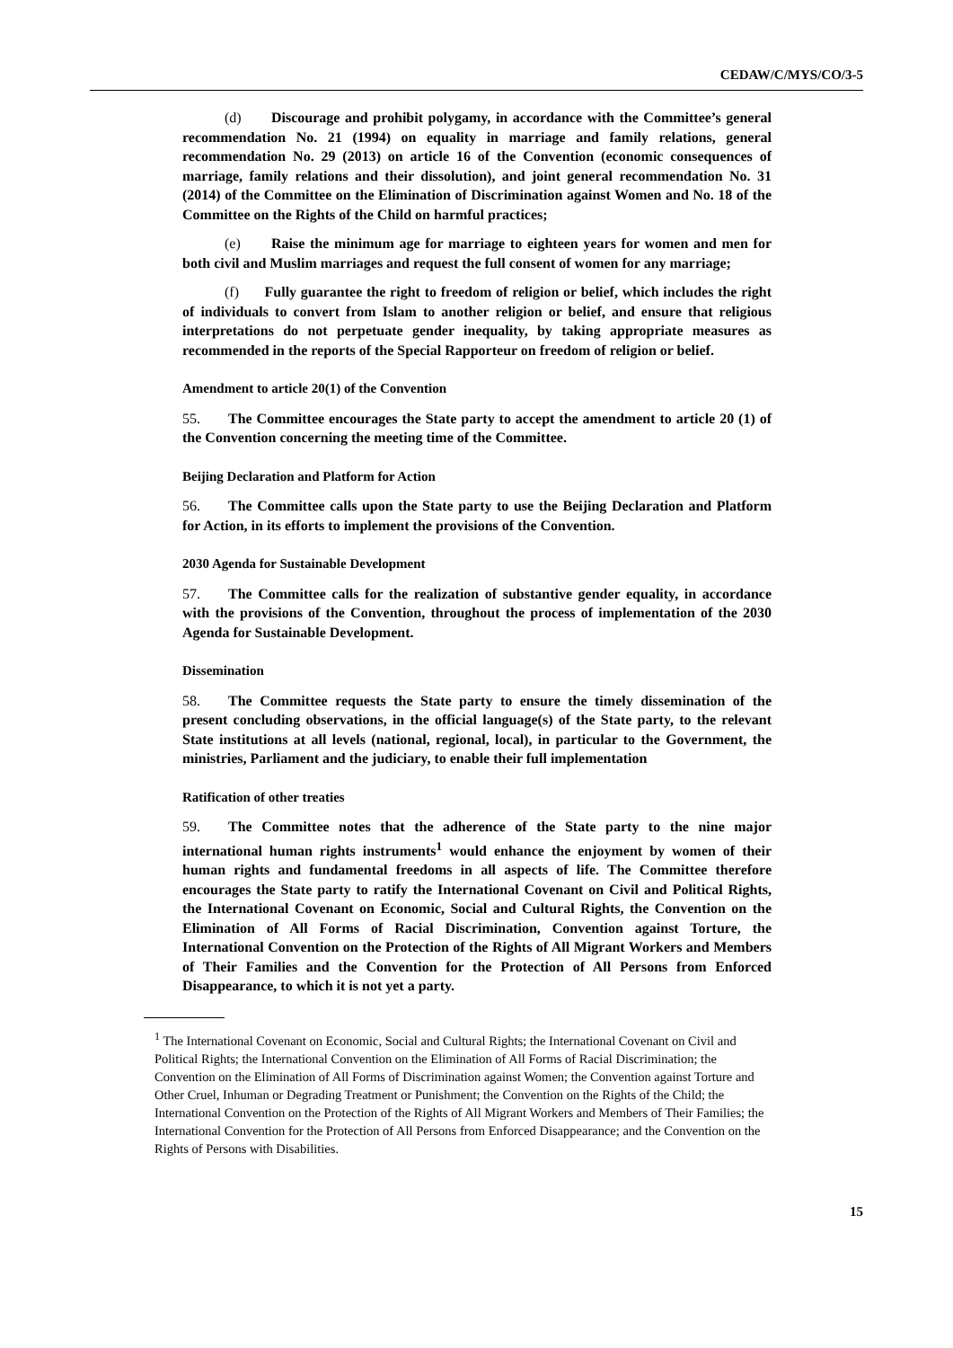CEDAW/C/MYS/CO/3-5
(d) Discourage and prohibit polygamy, in accordance with the Committee’s general recommendation No. 21 (1994) on equality in marriage and family relations, general recommendation No. 29 (2013) on article 16 of the Convention (economic consequences of marriage, family relations and their dissolution), and joint general recommendation No. 31 (2014) of the Committee on the Elimination of Discrimination against Women and No. 18 of the Committee on the Rights of the Child on harmful practices;
(e) Raise the minimum age for marriage to eighteen years for women and men for both civil and Muslim marriages and request the full consent of women for any marriage;
(f) Fully guarantee the right to freedom of religion or belief, which includes the right of individuals to convert from Islam to another religion or belief, and ensure that religious interpretations do not perpetuate gender inequality, by taking appropriate measures as recommended in the reports of the Special Rapporteur on freedom of religion or belief.
Amendment to article 20(1) of the Convention
55. The Committee encourages the State party to accept the amendment to article 20 (1) of the Convention concerning the meeting time of the Committee.
Beijing Declaration and Platform for Action
56. The Committee calls upon the State party to use the Beijing Declaration and Platform for Action, in its efforts to implement the provisions of the Convention.
2030 Agenda for Sustainable Development
57. The Committee calls for the realization of substantive gender equality, in accordance with the provisions of the Convention, throughout the process of implementation of the 2030 Agenda for Sustainable Development.
Dissemination
58. The Committee requests the State party to ensure the timely dissemination of the present concluding observations, in the official language(s) of the State party, to the relevant State institutions at all levels (national, regional, local), in particular to the Government, the ministries, Parliament and the judiciary, to enable their full implementation
Ratification of other treaties
59. The Committee notes that the adherence of the State party to the nine major international human rights instruments<sup>1</sup> would enhance the enjoyment by women of their human rights and fundamental freedoms in all aspects of life. The Committee therefore encourages the State party to ratify the International Covenant on Civil and Political Rights, the International Covenant on Economic, Social and Cultural Rights, the Convention on the Elimination of All Forms of Racial Discrimination, Convention against Torture, the International Convention on the Protection of the Rights of All Migrant Workers and Members of Their Families and the Convention for the Protection of All Persons from Enforced Disappearance, to which it is not yet a party.
<sup>1</sup> The International Covenant on Economic, Social and Cultural Rights; the International Covenant on Civil and Political Rights; the International Convention on the Elimination of All Forms of Racial Discrimination; the Convention on the Elimination of All Forms of Discrimination against Women; the Convention against Torture and Other Cruel, Inhuman or Degrading Treatment or Punishment; the Convention on the Rights of the Child; the International Convention on the Protection of the Rights of All Migrant Workers and Members of Their Families; the International Convention for the Protection of All Persons from Enforced Disappearance; and the Convention on the Rights of Persons with Disabilities.
15